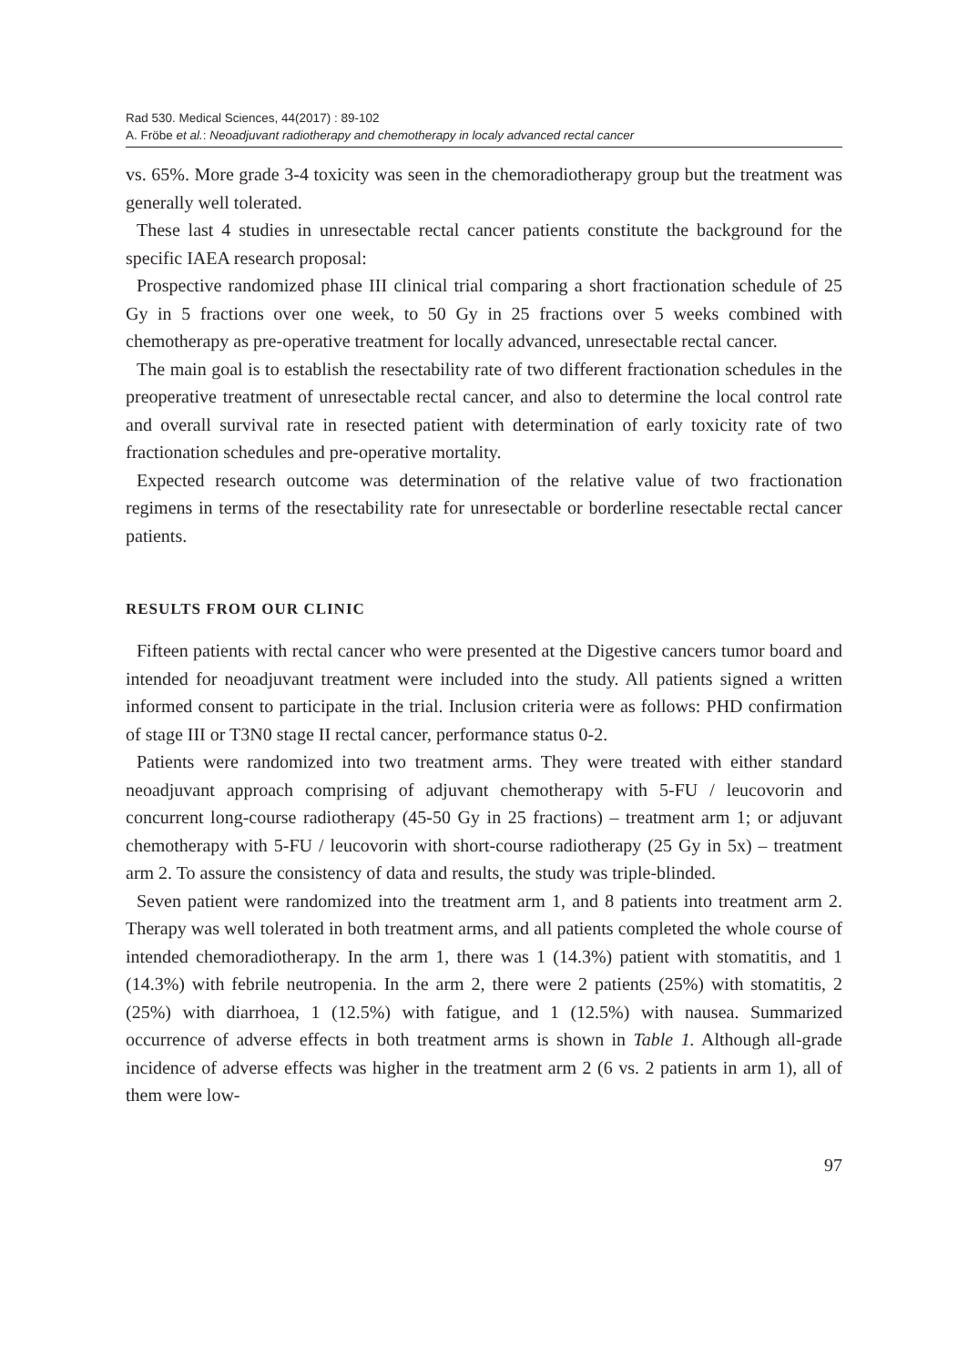Rad 530. Medical Sciences, 44(2017) : 89-102
A. Fröbe et al.: Neoadjuvant radiotherapy and chemotherapy in localy advanced rectal cancer
vs. 65%. More grade 3-4 toxicity was seen in the chemoradiotherapy group but the treatment was generally well tolerated.
These last 4 studies in unresectable rectal cancer patients constitute the background for the specific IAEA research proposal:
Prospective randomized phase III clinical trial comparing a short fractionation schedule of 25 Gy in 5 fractions over one week, to 50 Gy in 25 fractions over 5 weeks combined with chemotherapy as pre-operative treatment for locally advanced, unresectable rectal cancer.
The main goal is to establish the resectability rate of two different fractionation schedules in the preoperative treatment of unresectable rectal cancer, and also to determine the local control rate and overall survival rate in resected patient with determination of early toxicity rate of two fractionation schedules and pre-operative mortality.
Expected research outcome was determination of the relative value of two fractionation regimens in terms of the resectability rate for unresectable or borderline resectable rectal cancer patients.
RESULTS FROM OUR CLINIC
Fifteen patients with rectal cancer who were presented at the Digestive cancers tumor board and intended for neoadjuvant treatment were included into the study. All patients signed a written informed consent to participate in the trial. Inclusion criteria were as follows: PHD confirmation of stage III or T3N0 stage II rectal cancer, performance status 0-2.
Patients were randomized into two treatment arms. They were treated with either standard neoadjuvant approach comprising of adjuvant chemotherapy with 5-FU / leucovorin and concurrent long-course radiotherapy (45-50 Gy in 25 fractions) – treatment arm 1; or adjuvant chemotherapy with 5-FU / leucovorin with short-course radiotherapy (25 Gy in 5x) – treatment arm 2. To assure the consistency of data and results, the study was triple-blinded.
Seven patient were randomized into the treatment arm 1, and 8 patients into treatment arm 2. Therapy was well tolerated in both treatment arms, and all patients completed the whole course of intended chemoradiotherapy. In the arm 1, there was 1 (14.3%) patient with stomatitis, and 1 (14.3%) with febrile neutropenia. In the arm 2, there were 2 patients (25%) with stomatitis, 2 (25%) with diarrhoea, 1 (12.5%) with fatigue, and 1 (12.5%) with nausea. Summarized occurrence of adverse effects in both treatment arms is shown in Table 1. Although all-grade incidence of adverse effects was higher in the treatment arm 2 (6 vs. 2 patients in arm 1), all of them were low-
97